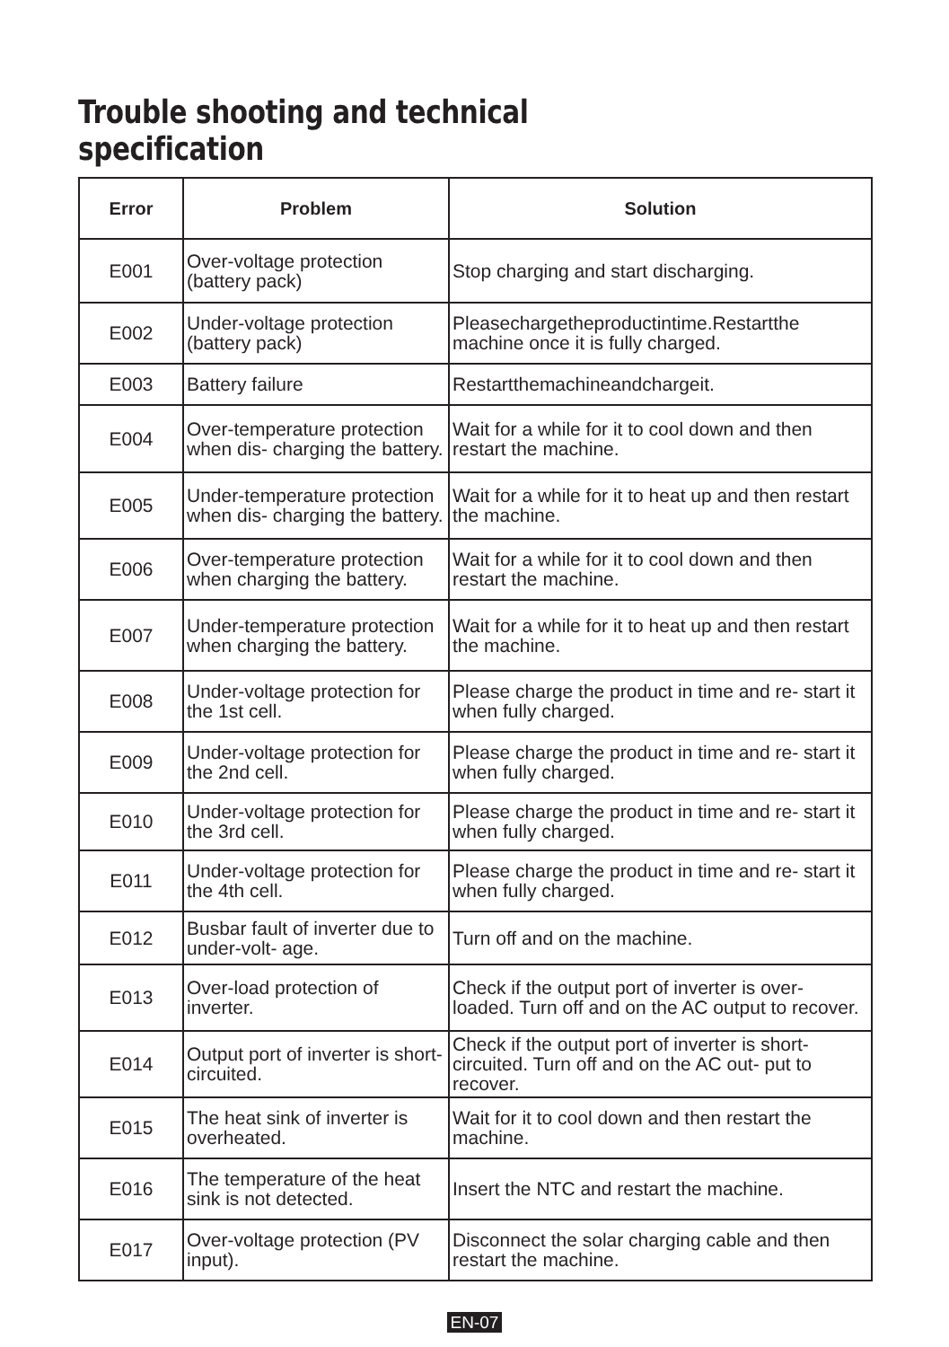Trouble shooting and technical specification
| Error | Problem | Solution |
| --- | --- | --- |
| E001 | Over-voltage protection (battery pack) | Stop charging and start discharging. |
| E002 | Under-voltage protection (battery pack) | Pleasechargetheproductintime.Restartthe machine once it is fully charged. |
| E003 | Battery failure | Restartthemachineandchargeit. |
| E004 | Over-temperature protection when dis- charging the battery. | Wait for a while for it to cool down and then restart the machine. |
| E005 | Under-temperature protection when dis- charging the battery. | Wait for a while for it to heat up and then restart the machine. |
| E006 | Over-temperature protection when charging the battery. | Wait for a while for it to cool down and then restart the machine. |
| E007 | Under-temperature protection when charging the battery. | Wait for a while for it to heat up and then restart the machine. |
| E008 | Under-voltage protection for the 1st cell. | Please charge the product in time and re- start it when fully charged. |
| E009 | Under-voltage protection for the 2nd cell. | Please charge the product in time and re- start it when fully charged. |
| E010 | Under-voltage protection for the 3rd cell. | Please charge the product in time and re- start it when fully charged. |
| E011 | Under-voltage protection for the 4th cell. | Please charge the product in time and re- start it when fully charged. |
| E012 | Busbar fault of inverter due to under-volt- age. | Turn off and on the machine. |
| E013 | Over-load protection of inverter. | Check if the output port of inverter is over- loaded. Turn off and on the AC output to recover. |
| E014 | Output port of inverter is short-circuited. | Check if the output port of inverter is short- circuited. Turn off and on the AC out- put to recover. |
| E015 | The heat sink of inverter is overheated. | Wait for it to cool down and then restart the machine. |
| E016 | The temperature of the heat sink is not detected. | Insert the NTC and restart the machine. |
| E017 | Over-voltage protection (PV input). | Disconnect the solar charging cable and then restart the machine. |
EN-07